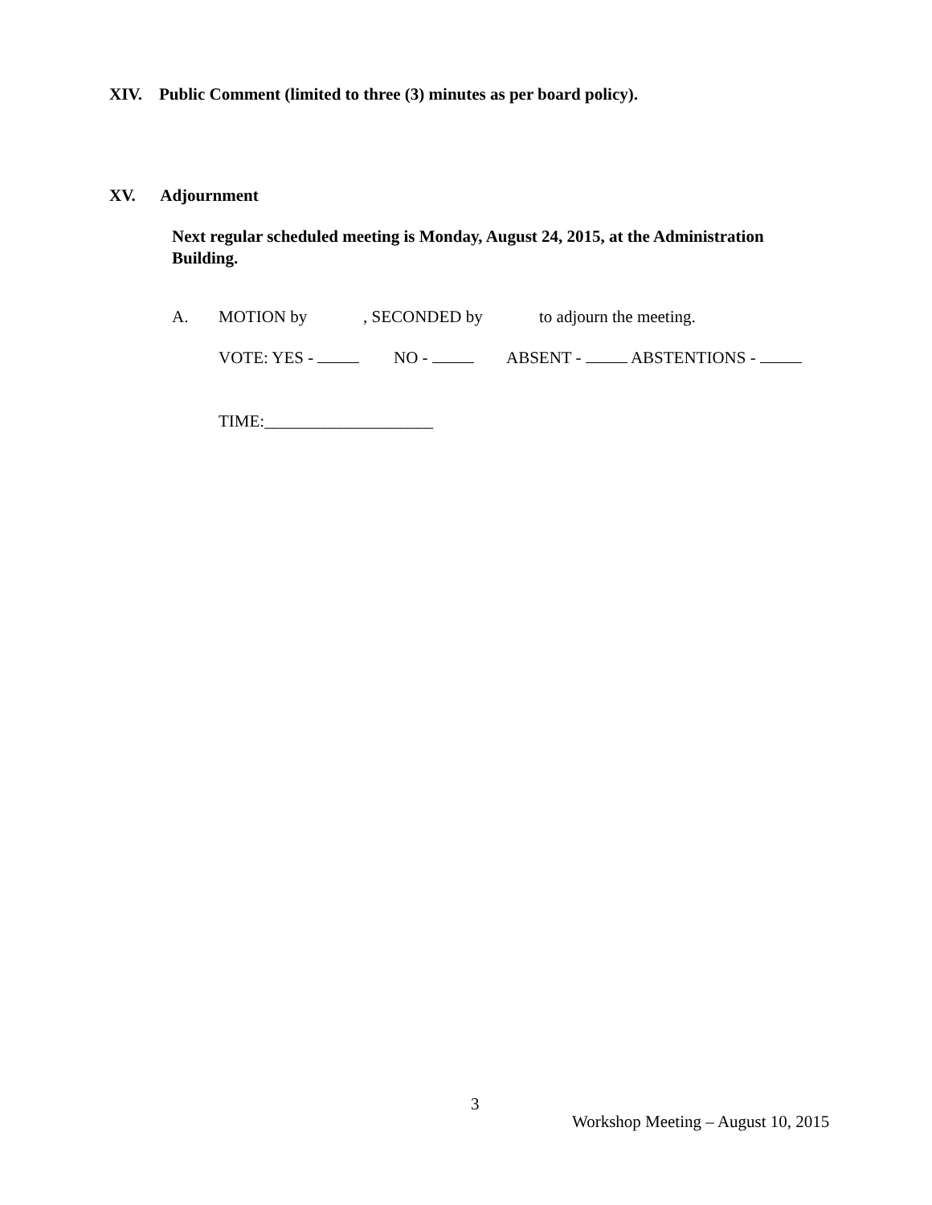XIV. Public Comment (limited to three (3) minutes as per board policy).
XV. Adjournment
Next regular scheduled meeting is Monday, August 24, 2015, at the Administration Building.
A. MOTION by , SECONDED by to adjourn the meeting.
VOTE: YES - NO - ABSENT - ABSTENTIONS -
TIME:____________________
3
Workshop Meeting – August 10, 2015